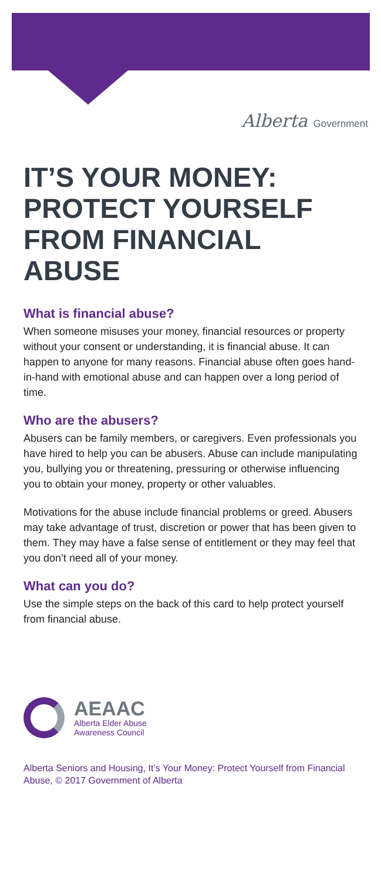Alberta Government
IT’S YOUR MONEY: PROTECT YOURSELF FROM FINANCIAL ABUSE
What is financial abuse?
When someone misuses your money, financial resources or property without your consent or understanding, it is financial abuse. It can happen to anyone for many reasons. Financial abuse often goes hand-in-hand with emotional abuse and can happen over a long period of time.
Who are the abusers?
Abusers can be family members, or caregivers. Even professionals you have hired to help you can be abusers. Abuse can include manipulating you, bullying you or threatening, pressuring or otherwise influencing you to obtain your money, property or other valuables.
Motivations for the abuse include financial problems or greed. Abusers may take advantage of trust, discretion or power that has been given to them. They may have a false sense of entitlement or they may feel that you don’t need all of your money.
What can you do?
Use the simple steps on the back of this card to help protect yourself from financial abuse.
AEAAC
Alberta Elder Abuse
Awareness Council
Alberta Seniors and Housing, It’s Your Money: Protect Yourself from Financial Abuse, © 2017 Government of Alberta